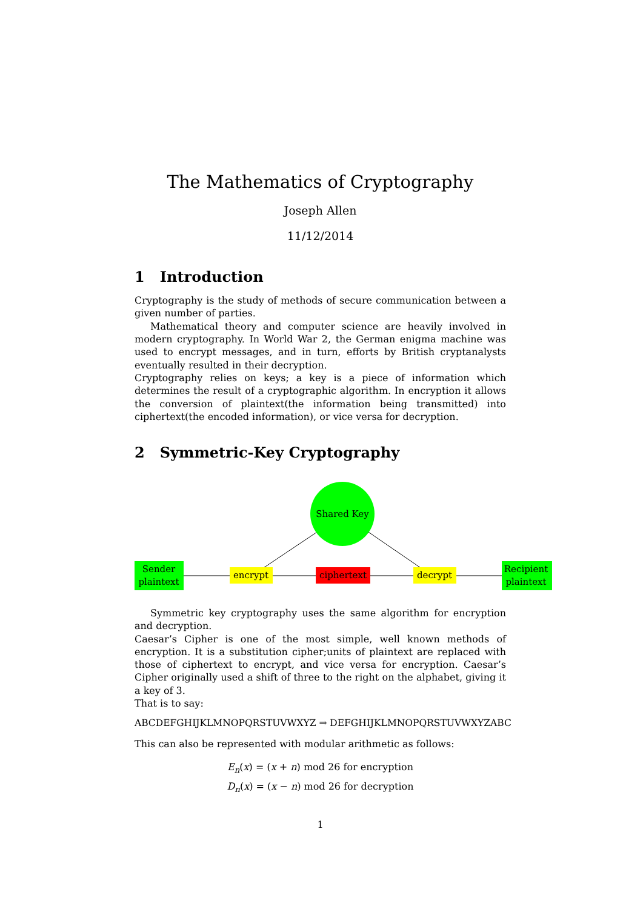The Mathematics of Cryptography
Joseph Allen
11/12/2014
1 Introduction
Cryptography is the study of methods of secure communication between a given number of parties.
Mathematical theory and computer science are heavily involved in modern cryptography. In World War 2, the German enigma machine was used to encrypt messages, and in turn, efforts by British cryptanalysts eventually resulted in their decryption.
Cryptography relies on keys; a key is a piece of information which determines the result of a cryptographic algorithm. In encryption it allows the conversion of plaintext(the information being transmitted) into ciphertext(the encoded information), or vice versa for decryption.
2 Symmetric-Key Cryptography
Shared Key
Sender
plaintext
encrypt
ciphertext
decrypt
Recipient
plaintext
Symmetric key cryptography uses the same algorithm for encryption and decryption.
Caesar’s Cipher is one of the most simple, well known methods of encryption. It is a substitution cipher;units of plaintext are replaced with those of ciphertext to encrypt, and vice versa for encryption. Caesar’s Cipher originally used a shift of three to the right on the alphabet, giving it a key of 3.
That is to say:
ABCDEFGHIJKLMNOPQRSTUVWXYZ ⇒ DEFGHIJKLMNOPQRSTUVWXYZABC
This can also be represented with modular arithmetic as follows:
E<sub>n</sub>(x) = (x + n) mod 26 for encryption
D<sub>n</sub>(x) = (x − n) mod 26 for decryption
1